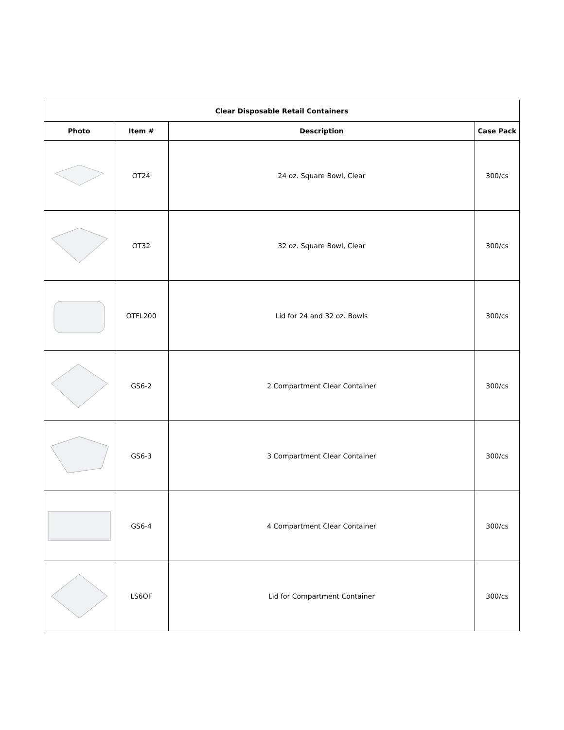| Clear Disposable Retail Containers | | | |
| --- | --- | --- | --- |
| Photo | Item # | Description | Case Pack |
| | OT24 | 24 oz. Square Bowl, Clear | 300/cs |
| | OT32 | 32 oz. Square Bowl, Clear | 300/cs |
| | OTFL200 | Lid for 24 and 32 oz. Bowls | 300/cs |
| | GS6-2 | 2 Compartment Clear Container | 300/cs |
| | GS6-3 | 3 Compartment Clear Container | 300/cs |
| | GS6-4 | 4 Compartment Clear Container | 300/cs |
| | LS6OF | Lid for Compartment Container | 300/cs |